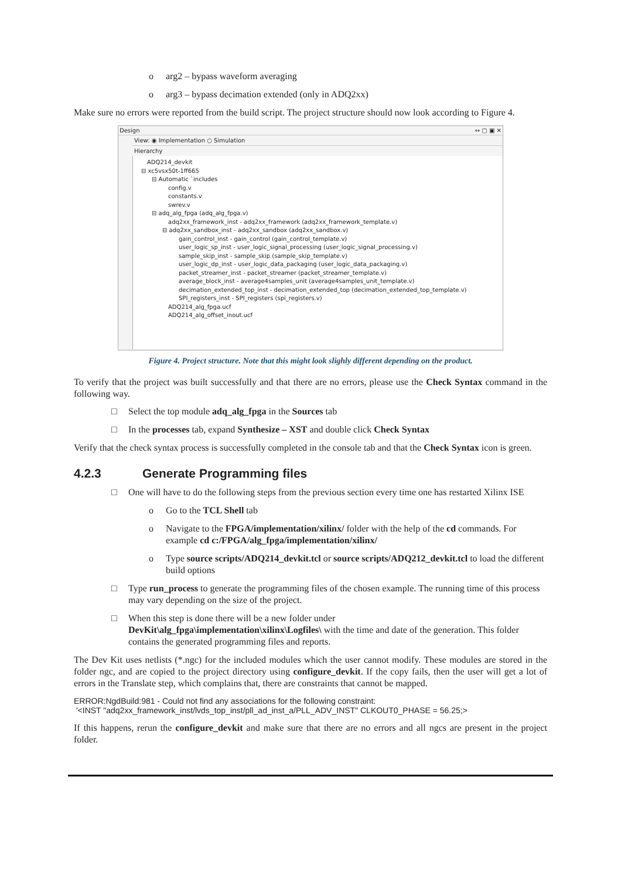o arg2 – bypass waveform averaging
o arg3 – bypass decimation extended (only in ADQ2xx)
Make sure no errors were reported from the build script. The project structure should now look according to Figure 4.
Design ↔ ▢ ▣ ✕
View: ◉ Implementation ○ Simulation
Hierarchy
ADQ214_devkit
⊟ xc5vsx50t-1ff665
⊟ Automatic `includes
config.v
constants.v
swrev.v
⊟ adq_alg_fpga (adq_alg_fpga.v)
adq2xx_framework_inst - adq2xx_framework (adq2xx_framework_template.v)
⊟ adq2xx_sandbox_inst - adq2xx_sandbox (adq2xx_sandbox.v)
gain_control_inst - gain_control (gain_control_template.v)
user_logic_sp_inst - user_logic_signal_processing (user_logic_signal_processing.v)
sample_skip_inst - sample_skip (sample_skip_template.v)
user_logic_dp_inst - user_logic_data_packaging (user_logic_data_packaging.v)
packet_streamer_inst - packet_streamer (packet_streamer_template.v)
average_block_inst - average4samples_unit (average4samples_unit_template.v)
decimation_extended_top_inst - decimation_extended_top (decimation_extended_top_template.v)
SPI_registers_inst - SPI_registers (spi_registers.v)
ADQ214_alg_fpga.ucf
ADQ214_alg_offset_inout.ucf
Figure 4. Project structure. Note that this might look slighly different depending on the product.
To verify that the project was built successfully and that there are no errors, please use the Check Syntax command in the following way.
□ Select the top module adq_alg_fpga in the Sources tab
□ In the processes tab, expand Synthesize – XST and double click Check Syntax
Verify that the check syntax process is successfully completed in the console tab and that the Check Syntax icon is green.
4.2.3 Generate Programming files
□ One will have to do the following steps from the previous section every time one has restarted Xilinx ISE
o Go to the TCL Shell tab
o Navigate to the FPGA/implementation/xilinx/ folder with the help of the cd commands. For example cd c:/FPGA/alg_fpga/implementation/xilinx/
o Type source scripts/ADQ214_devkit.tcl or source scripts/ADQ212_devkit.tcl to load the different build options
□ Type run_process to generate the programming files of the chosen example. The running time of this process may vary depending on the size of the project.
□ When this step is done there will be a new folder under
DevKit\alg_fpga\implementation\xilinx\Logfiles\ with the time and date of the generation. This folder contains the generated programming files and reports.
The Dev Kit uses netlists (*.ngc) for the included modules which the user cannot modify. These modules are stored in the folder ngc, and are copied to the project directory using configure_devkit. If the copy fails, then the user will get a lot of errors in the Translate step, which complains that, there are constraints that cannot be mapped.
ERROR:NgdBuild:981 - Could not find any associations for the following constraint:
'<INST "adq2xx_framework_inst/lvds_top_inst/pll_ad_inst_a/PLL_ADV_INST" CLKOUT0_PHASE = 56.25;>
If this happens, rerun the configure_devkit and make sure that there are no errors and all ngcs are present in the project folder.